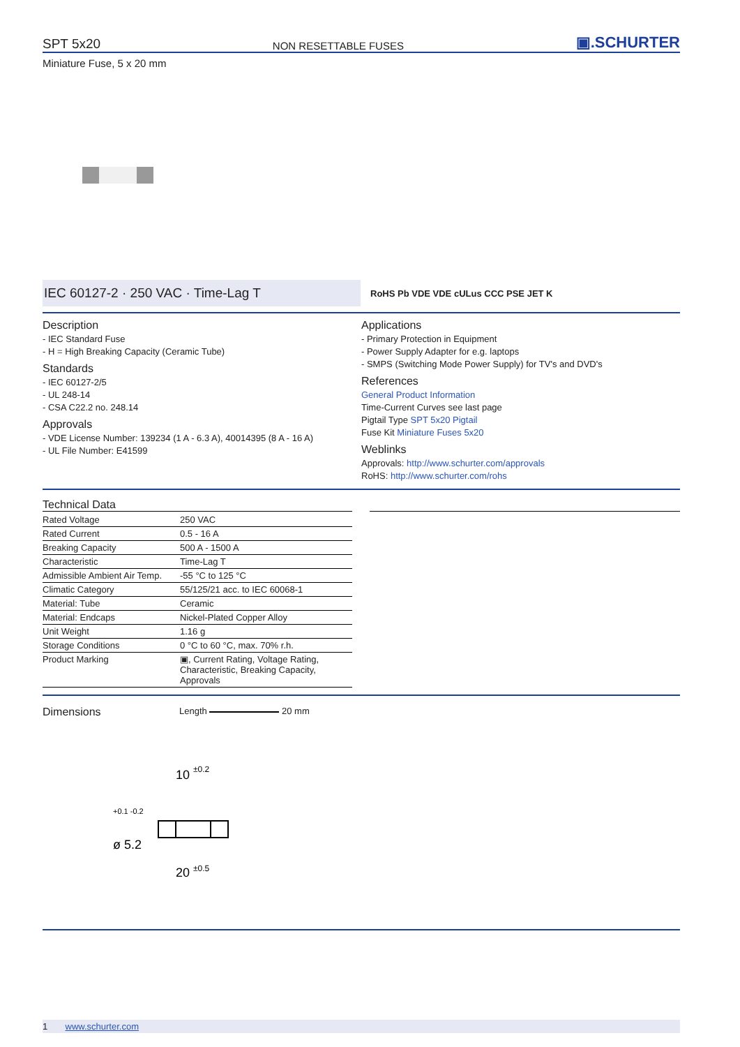SPT 5x20 NON RESETTABLE FUSES ▣.SCHURTER
Miniature Fuse, 5 x 20 mm
IEC 60127-2 · 250 VAC · Time-Lag T
RoHS Pb VDE VDE cULus CCC PSE JET K
Description
- IEC Standard Fuse
- H = High Breaking Capacity (Ceramic Tube)
Standards
- IEC 60127-2/5
- UL 248-14
- CSA C22.2 no. 248.14
Approvals
- VDE License Number: 139234 (1 A - 6.3 A), 40014395 (8 A - 16 A)
- UL File Number: E41599
Applications
- Primary Protection in Equipment
- Power Supply Adapter for e.g. laptops
- SMPS (Switching Mode Power Supply) for TV's and DVD's
References
General Product Information
Time-Current Curves see last page
Pigtail Type SPT 5x20 Pigtail
Fuse Kit Miniature Fuses 5x20
Weblinks
Approvals: http://www.schurter.com/approvals
RoHS: http://www.schurter.com/rohs
Technical Data
| Rated Voltage | 250 VAC |
| Rated Current | 0.5 - 16 A |
| Breaking Capacity | 500 A - 1500 A |
| Characteristic | Time-Lag T |
| Admissible Ambient Air Temp. | -55 °C to 125 °C |
| Climatic Category | 55/125/21 acc. to IEC 60068-1 |
| Material: Tube | Ceramic |
| Material: Endcaps | Nickel-Plated Copper Alloy |
| Unit Weight | 1.16 g |
| Storage Conditions | 0 °C to 60 °C, max. 70% r.h. |
| Product Marking | ▣, Current Rating, Voltage Rating, Characteristic, Breaking Capacity, Approvals |
Dimensions
Length 20 mm
10
±0.2
20
±0.5
ø 5.2
+0.1 -0.2
1 www.schurter.com